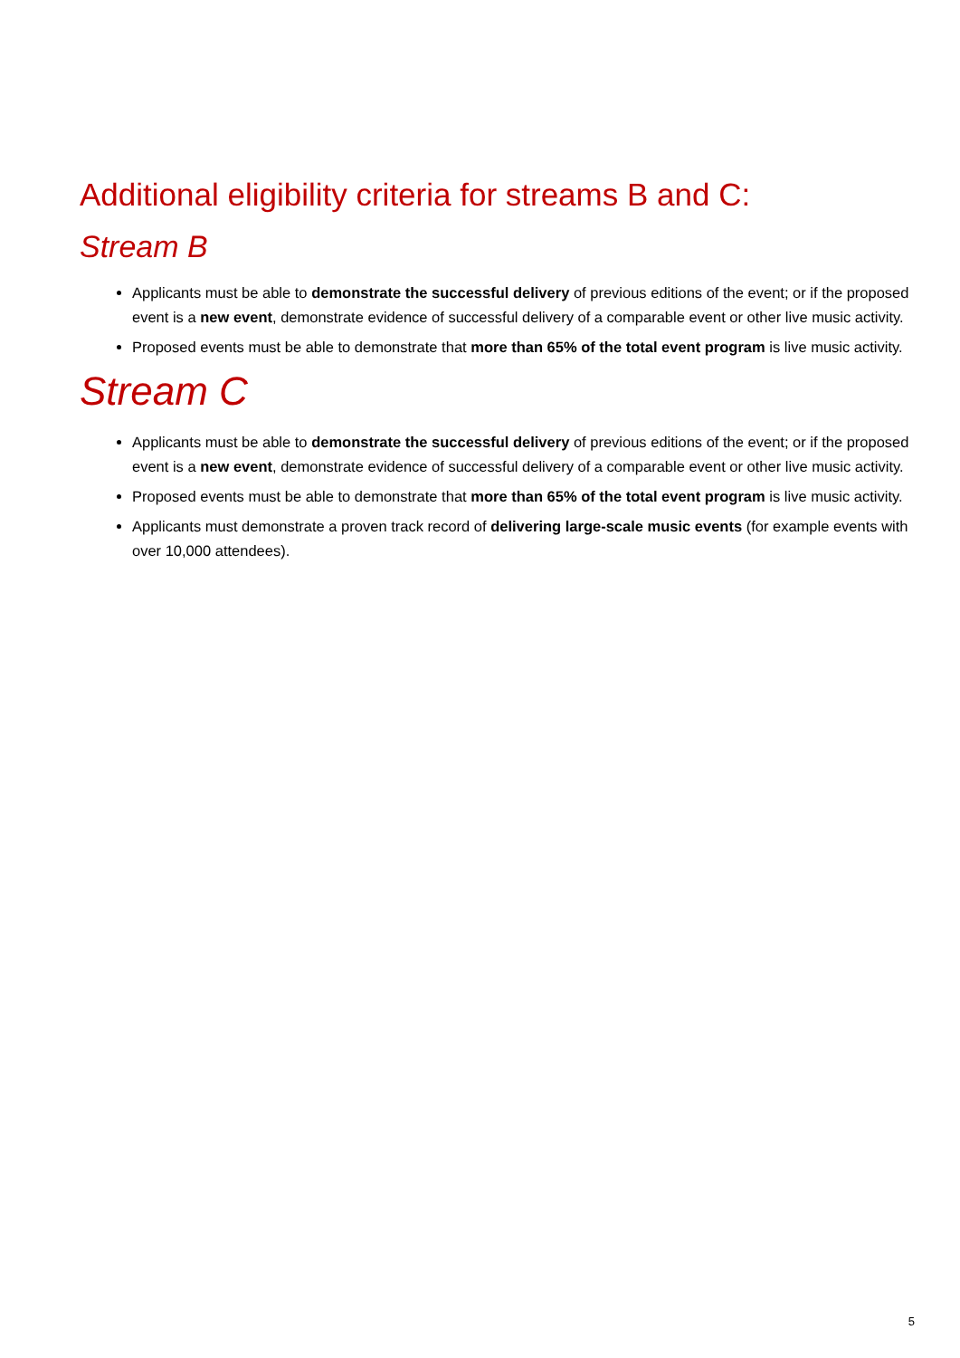Additional eligibility criteria for streams B and C:
Stream B
Applicants must be able to demonstrate the successful delivery of previous editions of the event; or if the proposed event is a new event, demonstrate evidence of successful delivery of a comparable event or other live music activity.
Proposed events must be able to demonstrate that more than 65% of the total event program is live music activity.
Stream C
Applicants must be able to demonstrate the successful delivery of previous editions of the event; or if the proposed event is a new event, demonstrate evidence of successful delivery of a comparable event or other live music activity.
Proposed events must be able to demonstrate that more than 65% of the total event program is live music activity.
Applicants must demonstrate a proven track record of delivering large-scale music events (for example events with over 10,000 attendees).
5